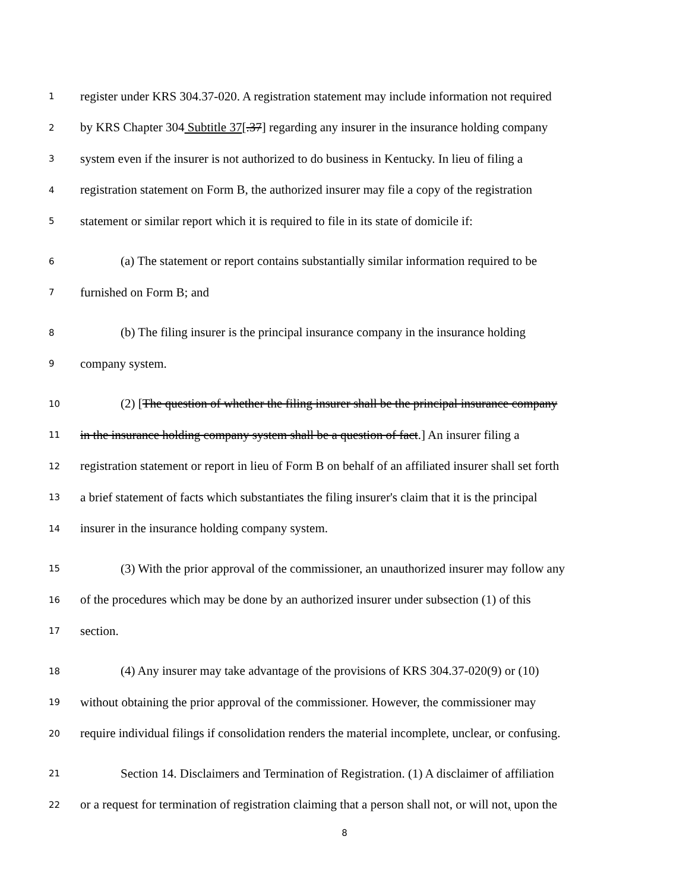1 register under KRS 304.37-020. A registration statement may include information not required
2 by KRS Chapter 304 Subtitle 37[.37] regarding any insurer in the insurance holding company
3 system even if the insurer is not authorized to do business in Kentucky. In lieu of filing a
4 registration statement on Form B, the authorized insurer may file a copy of the registration
5 statement or similar report which it is required to file in its state of domicile if:
6 (a) The statement or report contains substantially similar information required to be
7 furnished on Form B; and
8 (b) The filing insurer is the principal insurance company in the insurance holding
9 company system.
10 (2) [The question of whether the filing insurer shall be the principal insurance company
11 in the insurance holding company system shall be a question of fact.] An insurer filing a
12 registration statement or report in lieu of Form B on behalf of an affiliated insurer shall set forth
13 a brief statement of facts which substantiates the filing insurer's claim that it is the principal
14 insurer in the insurance holding company system.
15 (3) With the prior approval of the commissioner, an unauthorized insurer may follow any
16 of the procedures which may be done by an authorized insurer under subsection (1) of this
17 section.
18 (4) Any insurer may take advantage of the provisions of KRS 304.37-020(9) or (10)
19 without obtaining the prior approval of the commissioner. However, the commissioner may
20 require individual filings if consolidation renders the material incomplete, unclear, or confusing.
21 Section 14. Disclaimers and Termination of Registration. (1) A disclaimer of affiliation
22 or a request for termination of registration claiming that a person shall not, or will not, upon the
8